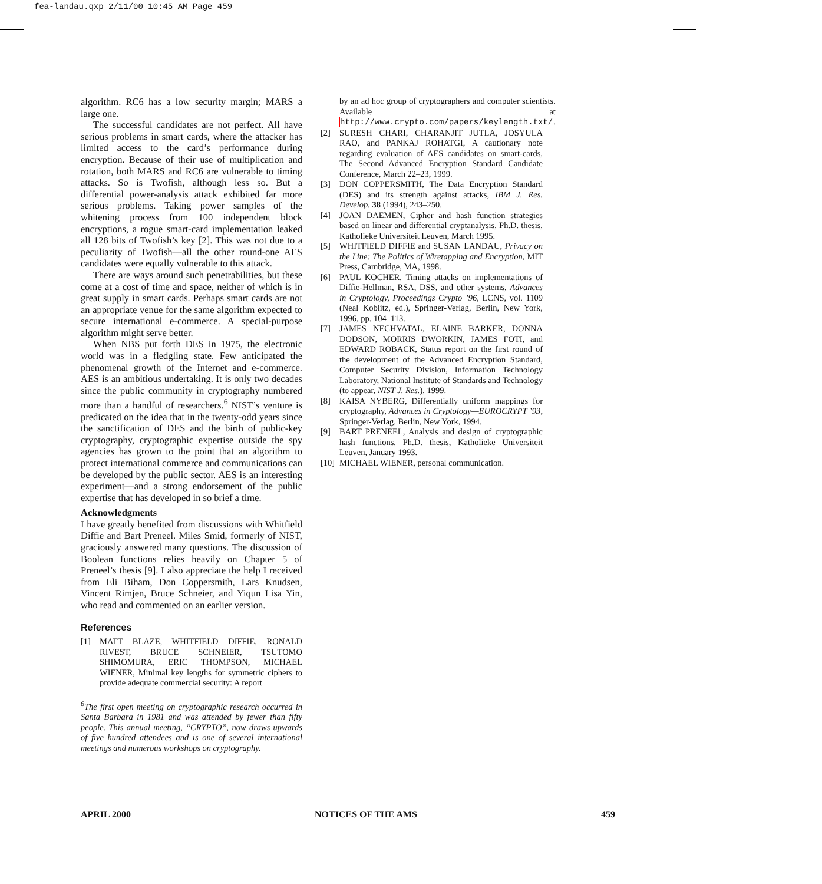fea-landau.qxp 2/11/00 10:45 AM Page 459
algorithm. RC6 has a low security margin; MARS a large one.
The successful candidates are not perfect. All have serious problems in smart cards, where the attacker has limited access to the card’s performance during encryption. Because of their use of multiplication and rotation, both MARS and RC6 are vulnerable to timing attacks. So is Twofish, although less so. But a differential power-analysis attack exhibited far more serious problems. Taking power samples of the whitening process from 100 independent block encryptions, a rogue smart-card implementation leaked all 128 bits of Twofish’s key [2]. This was not due to a peculiarity of Twofish—all the other round-one AES candidates were equally vulnerable to this attack.
There are ways around such penetrabilities, but these come at a cost of time and space, neither of which is in great supply in smart cards. Perhaps smart cards are not an appropriate venue for the same algorithm expected to secure international e-commerce. A special-purpose algorithm might serve better.
When NBS put forth DES in 1975, the electronic world was in a fledgling state. Few anticipated the phenomenal growth of the Internet and e-commerce. AES is an ambitious undertaking. It is only two decades since the public community in cryptography numbered more than a handful of researchers.<sup>6</sup> NIST’s venture is predicated on the idea that in the twenty-odd years since the sanctification of DES and the birth of public-key cryptography, cryptographic expertise outside the spy agencies has grown to the point that an algorithm to protect international commerce and communications can be developed by the public sector. AES is an interesting experiment—and a strong endorsement of the public expertise that has developed in so brief a time.
Acknowledgments
I have greatly benefited from discussions with Whitfield Diffie and Bart Preneel. Miles Smid, formerly of NIST, graciously answered many questions. The discussion of Boolean functions relies heavily on Chapter 5 of Preneel’s thesis [9]. I also appreciate the help I received from Eli Biham, Don Coppersmith, Lars Knudsen, Vincent Rimjen, Bruce Schneier, and Yiqun Lisa Yin, who read and commented on an earlier version.
References
[1] MATT BLAZE, WHITFIELD DIFFIE, RONALD RIVEST, BRUCE SCHNEIER, TSUTOMO SHIMOMURA, ERIC THOMPSON, MICHAEL WIENER, Minimal key lengths for symmetric ciphers to provide adequate commercial security: A report
<sup>6</sup> The first open meeting on cryptographic research occurred in Santa Barbara in 1981 and was attended by fewer than fifty people. This annual meeting, “CRYPTO”, now draws upwards of five hundred attendees and is one of several international meetings and numerous workshops on cryptography.
by an ad hoc group of cryptographers and computer scientists. Available at http://www.crypto.com/papers/keylength.txt/.
[2] SURESH CHARI, CHARANJIT JUTLA, JOSYULA RAO, and PANKAJ ROHATGI, A cautionary note regarding evaluation of AES candidates on smart-cards, The Second Advanced Encryption Standard Candidate Conference, March 22–23, 1999.
[3] DON COPPERSMITH, The Data Encryption Standard (DES) and its strength against attacks, IBM J. Res. Develop. 38 (1994), 243–250.
[4] JOAN DAEMEN, Cipher and hash function strategies based on linear and differential cryptanalysis, Ph.D. thesis, Katholieke Universiteit Leuven, March 1995.
[5] WHITFIELD DIFFIE and SUSAN LANDAU, Privacy on the Line: The Politics of Wiretapping and Encryption, MIT Press, Cambridge, MA, 1998.
[6] PAUL KOCHER, Timing attacks on implementations of Diffie-Hellman, RSA, DSS, and other systems, Advances in Cryptology, Proceedings Crypto ’96, LCNS, vol. 1109 (Neal Koblitz, ed.), Springer-Verlag, Berlin, New York, 1996, pp. 104–113.
[7] JAMES NECHVATAL, ELAINE BARKER, DONNA DODSON, MORRIS DWORKIN, JAMES FOTI, and EDWARD ROBACK, Status report on the first round of the development of the Advanced Encryption Standard, Computer Security Division, Information Technology Laboratory, National Institute of Standards and Technology (to appear, NIST J. Res.), 1999.
[8] KAISA NYBERG, Differentially uniform mappings for cryptography, Advances in Cryptology—EUROCRYPT ’93, Springer-Verlag, Berlin, New York, 1994.
[9] BART PRENEEL, Analysis and design of cryptographic hash functions, Ph.D. thesis, Katholieke Universiteit Leuven, January 1993.
[10]
MICHAEL WIENER, personal communication.
APRIL 2000 NOTICES OF THE AMS 459